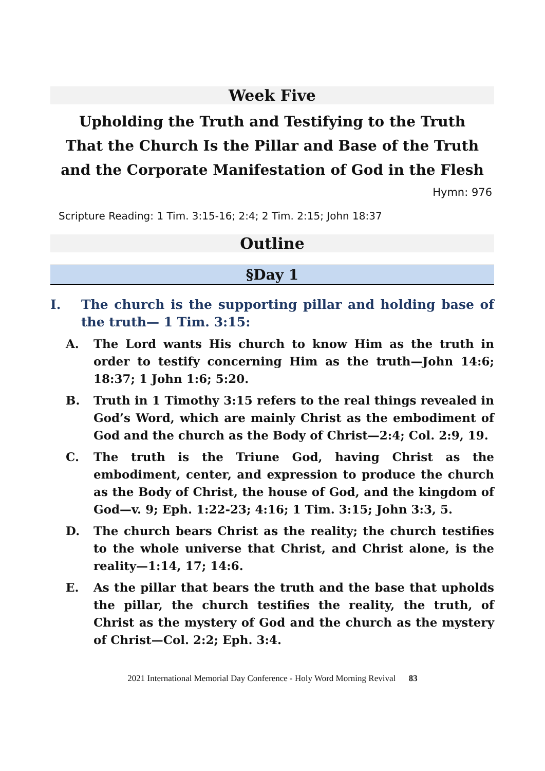Week Five
Upholding the Truth and Testifying to the Truth
That the Church Is the Pillar and Base of the Truth
and the Corporate Manifestation of God in the Flesh
Hymn: 976
Scripture Reading: 1 Tim. 3:15-16; 2:4; 2 Tim. 2:15; John 18:37
Outline
§Day 1
I. The church is the supporting pillar and holding base of the truth— 1 Tim. 3:15:
A. The Lord wants His church to know Him as the truth in order to testify concerning Him as the truth—John 14:6; 18:37; 1 John 1:6; 5:20.
B. Truth in 1 Timothy 3:15 refers to the real things revealed in God’s Word, which are mainly Christ as the embodiment of God and the church as the Body of Christ—2:4; Col. 2:9, 19.
C. The truth is the Triune God, having Christ as the embodiment, center, and expression to produce the church as the Body of Christ, the house of God, and the kingdom of God—v. 9; Eph. 1:22-23; 4:16; 1 Tim. 3:15; John 3:3, 5.
D. The church bears Christ as the reality; the church testifies to the whole universe that Christ, and Christ alone, is the reality—1:14, 17; 14:6.
E. As the pillar that bears the truth and the base that upholds the pillar, the church testifies the reality, the truth, of Christ as the mystery of God and the church as the mystery of Christ—Col. 2:2; Eph. 3:4.
2021 International Memorial Day Conference - Holy Word Morning Revival 83